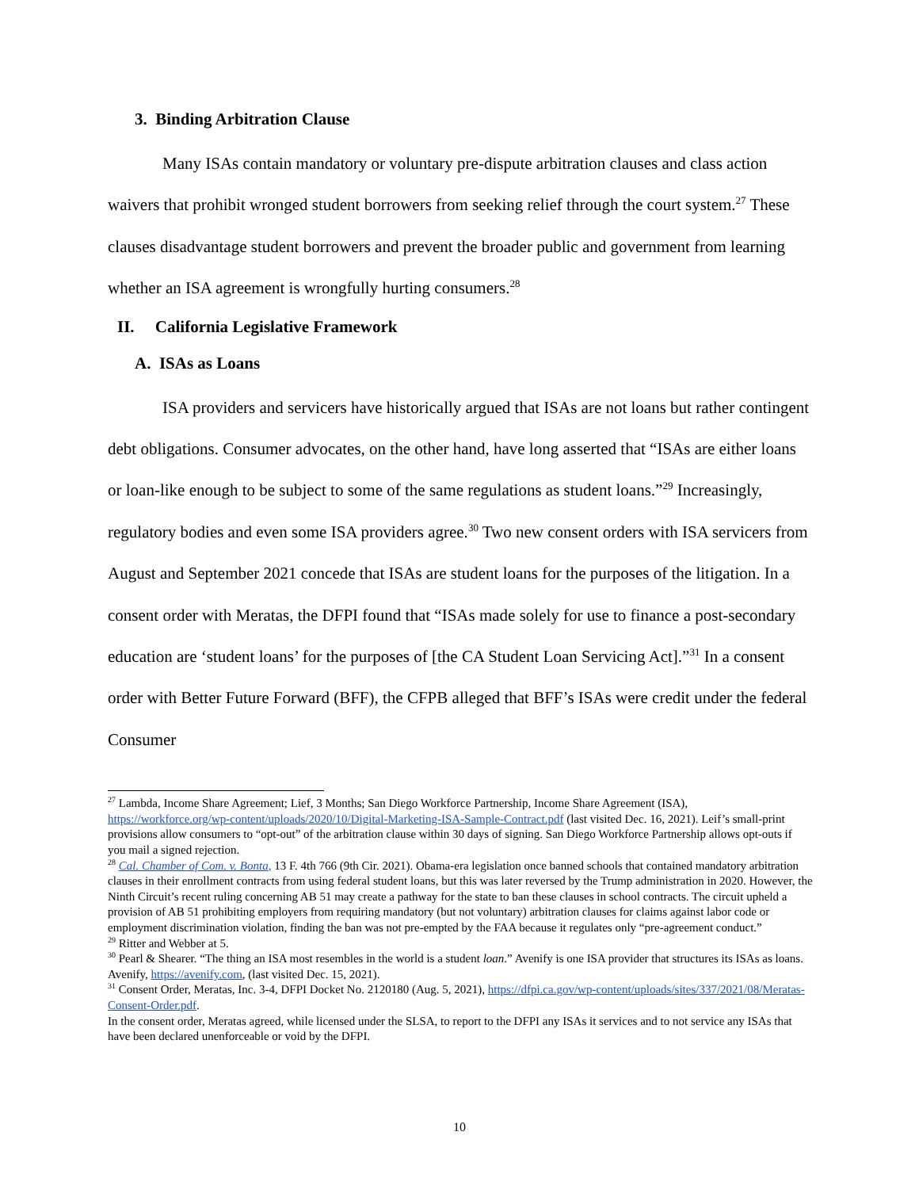3. Binding Arbitration Clause
Many ISAs contain mandatory or voluntary pre-dispute arbitration clauses and class action waivers that prohibit wronged student borrowers from seeking relief through the court system.<sup>27</sup> These clauses disadvantage student borrowers and prevent the broader public and government from learning whether an ISA agreement is wrongfully hurting consumers.<sup>28</sup>
II. California Legislative Framework
A. ISAs as Loans
ISA providers and servicers have historically argued that ISAs are not loans but rather contingent debt obligations. Consumer advocates, on the other hand, have long asserted that “ISAs are either loans or loan-like enough to be subject to some of the same regulations as student loans.”<sup>29</sup> Increasingly, regulatory bodies and even some ISA providers agree.<sup>30</sup> Two new consent orders with ISA servicers from August and September 2021 concede that ISAs are student loans for the purposes of the litigation. In a consent order with Meratas, the DFPI found that “ISAs made solely for use to finance a post-secondary education are ‘student loans’ for the purposes of [the CA Student Loan Servicing Act].”<sup>31</sup> In a consent order with Better Future Forward (BFF), the CFPB alleged that BFF’s ISAs were credit under the federal Consumer
<sup>27</sup> Lambda, Income Share Agreement; Lief, 3 Months; San Diego Workforce Partnership, Income Share Agreement (ISA), https://workforce.org/wp-content/uploads/2020/10/Digital-Marketing-ISA-Sample-Contract.pdf (last visited Dec. 16, 2021). Leif’s small-print provisions allow consumers to “opt-out” of the arbitration clause within 30 days of signing. San Diego Workforce Partnership allows opt-outs if you mail a signed rejection.
<sup>28</sup> Cal. Chamber of Com. v. Bonta, 13 F. 4th 766 (9th Cir. 2021). Obama-era legislation once banned schools that contained mandatory arbitration clauses in their enrollment contracts from using federal student loans, but this was later reversed by the Trump administration in 2020. However, the Ninth Circuit’s recent ruling concerning AB 51 may create a pathway for the state to ban these clauses in school contracts. The circuit upheld a provision of AB 51 prohibiting employers from requiring mandatory (but not voluntary) arbitration clauses for claims against labor code or employment discrimination violation, finding the ban was not pre-empted by the FAA because it regulates only “pre-agreement conduct.”
<sup>29</sup> Ritter and Webber at 5.
<sup>30</sup> Pearl & Shearer. “The thing an ISA most resembles in the world is a student loan.” Avenify is one ISA provider that structures its ISAs as loans. Avenify, https://avenify.com, (last visited Dec. 15, 2021).
<sup>31</sup> Consent Order, Meratas, Inc. 3-4, DFPI Docket No. 2120180 (Aug. 5, 2021), https://dfpi.ca.gov/wp-content/uploads/sites/337/2021/08/Meratas-Consent-Order.pdf.
In the consent order, Meratas agreed, while licensed under the SLSA, to report to the DFPI any ISAs it services and to not service any ISAs that have been declared unenforceable or void by the DFPI.
10